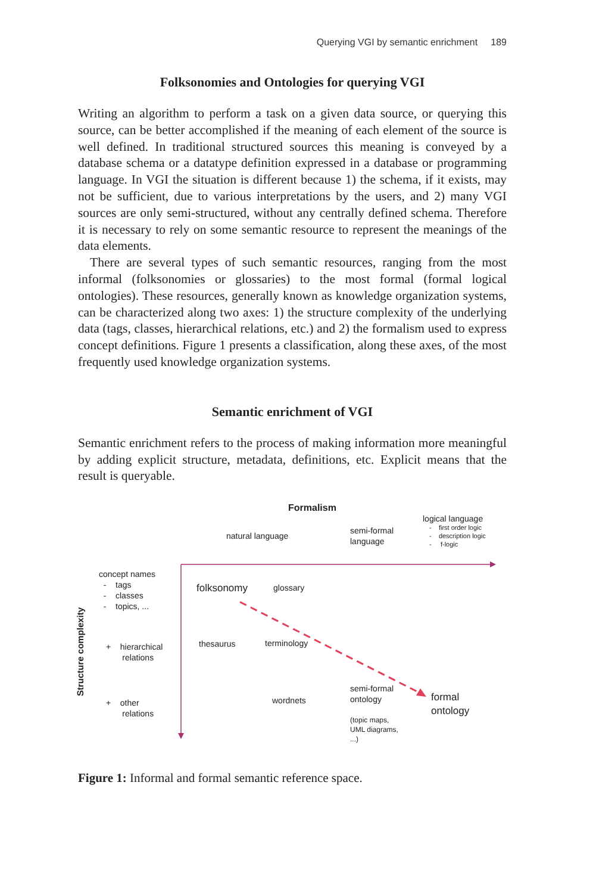Querying VGI by semantic enrichment 189
Folksonomies and Ontologies for querying VGI
Writing an algorithm to perform a task on a given data source, or querying this source, can be better accomplished if the meaning of each element of the source is well defined. In traditional structured sources this meaning is conveyed by a database schema or a datatype definition expressed in a database or programming language. In VGI the situation is different because 1) the schema, if it exists, may not be sufficient, due to various interpretations by the users, and 2) many VGI sources are only semi-structured, without any centrally defined schema. Therefore it is necessary to rely on some semantic resource to represent the meanings of the data elements.
There are several types of such semantic resources, ranging from the most informal (folksonomies or glossaries) to the most formal (formal logical ontologies). These resources, generally known as knowledge organization systems, can be characterized along two axes: 1) the structure complexity of the underlying data (tags, classes, hierarchical relations, etc.) and 2) the formalism used to express concept definitions. Figure 1 presents a classification, along these axes, of the most frequently used knowledge organization systems.
Semantic enrichment of VGI
Semantic enrichment refers to the process of making information more meaningful by adding explicit structure, metadata, definitions, etc. Explicit means that the result is queryable.
Formalism
natural language
semi-formal
language
logical language
- first order logic
- description logic
- f-logic
concept names
- tags
- classes
- topics, ...
Structure complexity
+ hierarchical
relations
+ other
relations
folksonomy glossary
thesaurus terminology
semi-formal
ontology
wordnets
(topic maps,
UML diagrams,
...)
formal
ontology
Figure 1: Informal and formal semantic reference space.